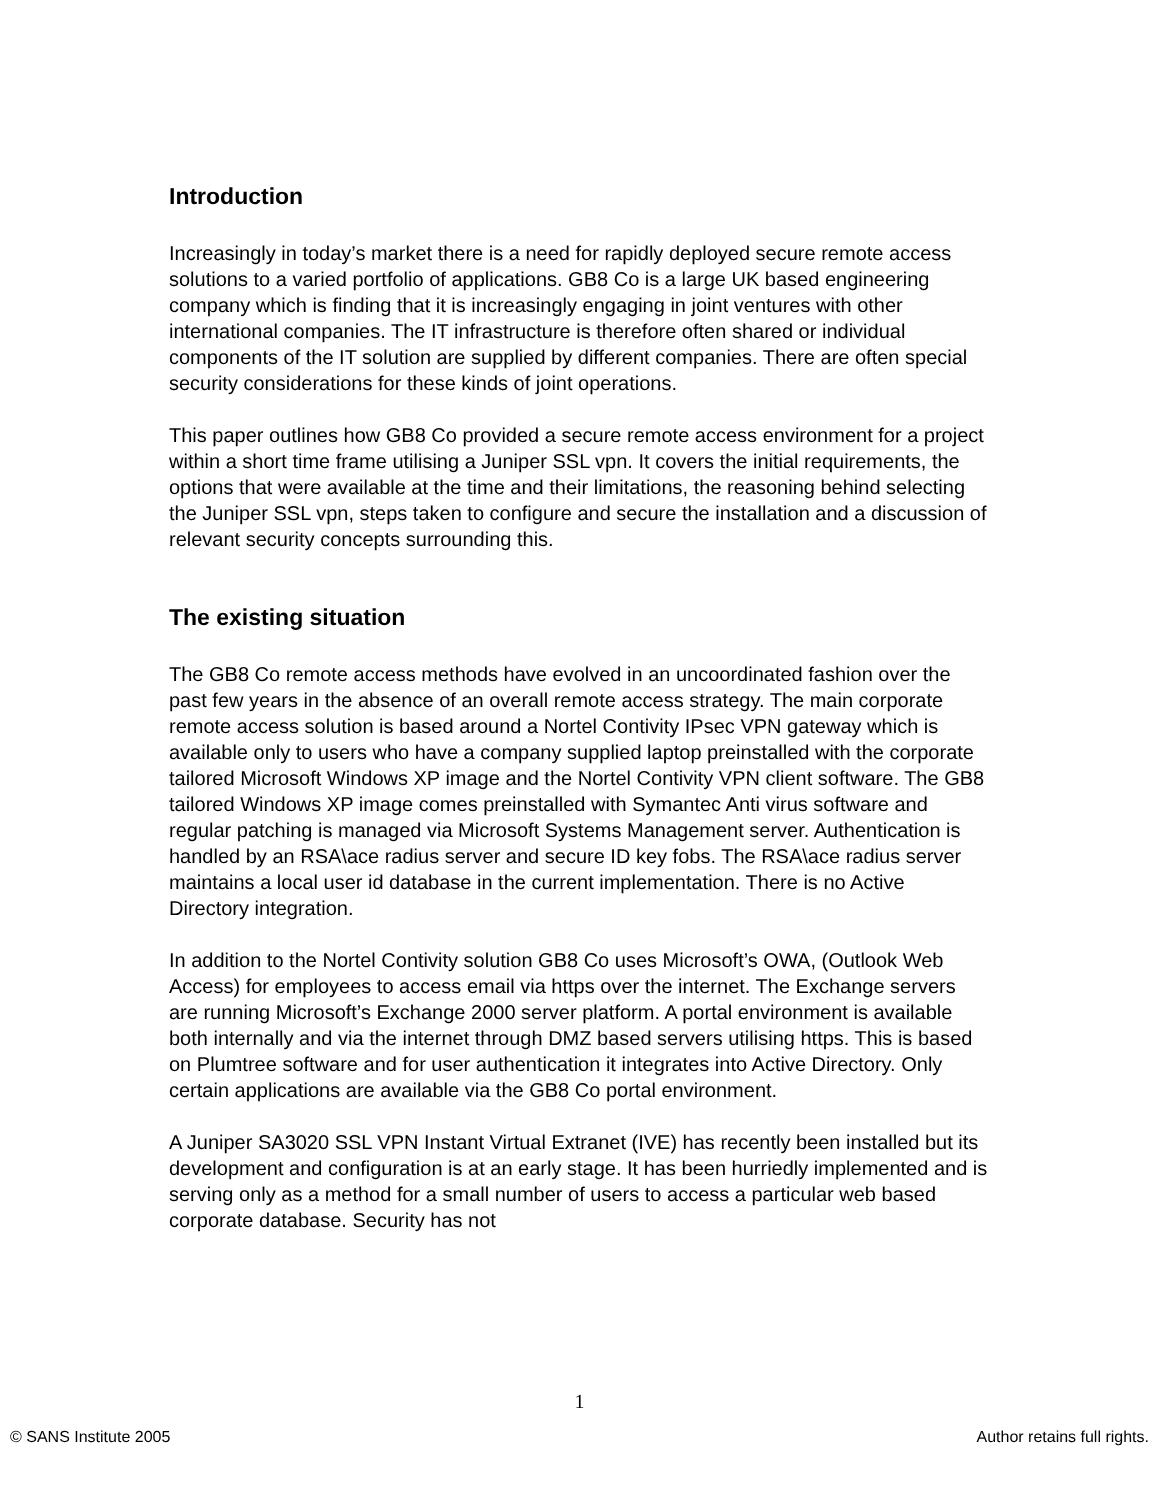Introduction
Increasingly in today’s market there is a need for rapidly deployed secure remote access solutions to a varied portfolio of applications. GB8 Co is a large UK based engineering company which is finding that it is increasingly engaging in joint ventures with other international companies. The IT infrastructure is therefore often shared or individual components of the IT solution are supplied by different companies. There are often special security considerations for these kinds of joint operations.
This paper outlines how GB8 Co provided a secure remote access environment for a project within a short time frame utilising a Juniper SSL vpn. It covers the initial requirements, the options that were available at the time and their limitations, the reasoning behind selecting the Juniper SSL vpn, steps taken to configure and secure the installation and a discussion of relevant security concepts surrounding this.
The existing situation
The GB8 Co remote access methods have evolved in an uncoordinated fashion over the past few years in the absence of an overall remote access strategy. The main corporate remote access solution is based around a Nortel Contivity IPsec VPN gateway which is available only to users who have a company supplied laptop preinstalled with the corporate tailored Microsoft Windows XP image and the Nortel Contivity VPN client software. The GB8 tailored Windows XP image comes preinstalled with Symantec Anti virus software and regular patching is managed via Microsoft Systems Management server. Authentication is handled by an RSA\ace radius server and secure ID key fobs. The RSA\ace radius server maintains a local user id database in the current implementation. There is no Active Directory integration.
In addition to the Nortel Contivity solution GB8 Co uses Microsoft’s OWA, (Outlook Web Access) for employees to access email via https over the internet. The Exchange servers are running Microsoft’s Exchange 2000 server platform. A portal environment is available both internally and via the internet through DMZ based servers utilising https. This is based on Plumtree software and for user authentication it integrates into Active Directory. Only certain applications are available via the GB8 Co portal environment.
A Juniper SA3020 SSL VPN Instant Virtual Extranet (IVE) has recently been installed but its development and configuration is at an early stage. It has been hurriedly implemented and is serving only as a method for a small number of users to access a particular web based corporate database. Security has not
1
© SANS Institute 2005 Author retains full rights.